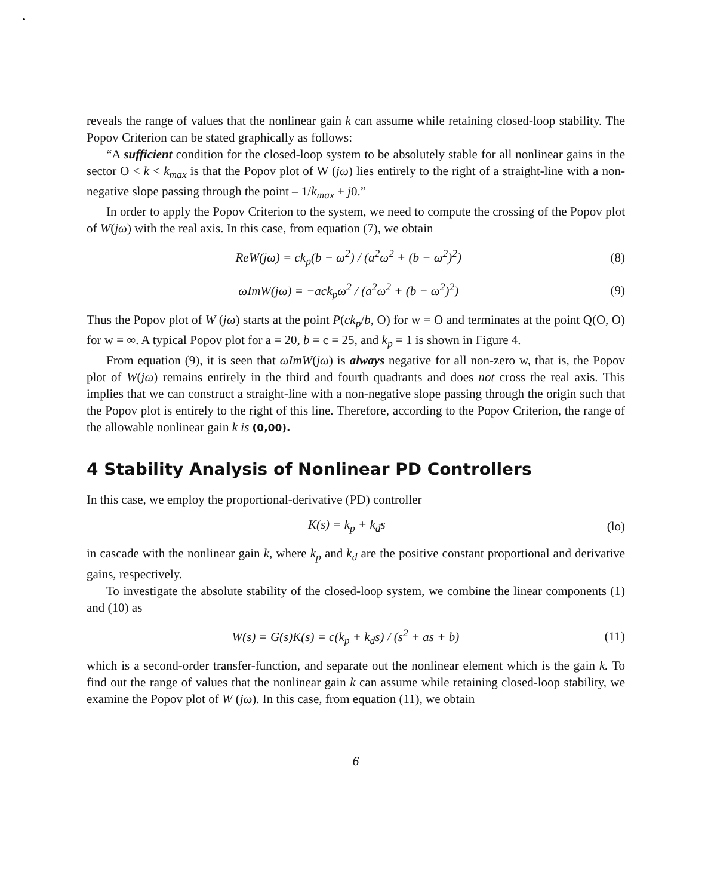reveals the range of values that the nonlinear gain k can assume while retaining closed-loop stability. The Popov Criterion can be stated graphically as follows:
“A sufficient condition for the closed-loop system to be absolutely stable for all nonlinear gains in the sector O < k < k<sub>max</sub> is that the Popov plot of W (jω) lies entirely to the right of a straight-line with a non-negative slope passing through the point – 1/k<sub>max</sub> + j0.”
In order to apply the Popov Criterion to the system, we need to compute the crossing of the Popov plot of W(jω) with the real axis. In this case, from equation (7), we obtain
ReW(jω) = ck<sub>p</sub>(b − ω<sup>2</sup>) / (a<sup>2</sup>ω<sup>2</sup> + (b − ω<sup>2</sup>)<sup>2</sup>) (8)
ωImW(jω) = −ack<sub>p</sub>ω<sup>2</sup> / (a<sup>2</sup>ω<sup>2</sup> + (b − ω<sup>2</sup>)<sup>2</sup>) (9)
Thus the Popov plot of W (jω) starts at the point P(ck<sub>p</sub>/b, O) for w = O and terminates at the point Q(O, O) for w = ∞. A typical Popov plot for a = 20, b = c = 25, and k<sub>p</sub> = 1 is shown in Figure 4.
From equation (9), it is seen that ωImW(jω) is always negative for all non-zero w, that is, the Popov plot of W(jω) remains entirely in the third and fourth quadrants and does not cross the real axis. This implies that we can construct a straight-line with a non-negative slope passing through the origin such that the Popov plot is entirely to the right of this line. Therefore, according to the Popov Criterion, the range of the allowable nonlinear gain k is (0,00).
4 Stability Analysis of Nonlinear PD Controllers
In this case, we employ the proportional-derivative (PD) controller
K(s) = k<sub>p</sub> + k<sub>d</sub>s (lo)
in cascade with the nonlinear gain k, where k<sub>p</sub> and k<sub>d</sub> are the positive constant proportional and derivative gains, respectively.
To investigate the absolute stability of the closed-loop system, we combine the linear components (1) and (10) as
W(s) = G(s)K(s) = c(k<sub>p</sub> + k<sub>d</sub>s) / (s<sup>2</sup> + as + b) (11)
which is a second-order transfer-function, and separate out the nonlinear element which is the gain k. To find out the range of values that the nonlinear gain k can assume while retaining closed-loop stability, we examine the Popov plot of W (jω). In this case, from equation (11), we obtain
6